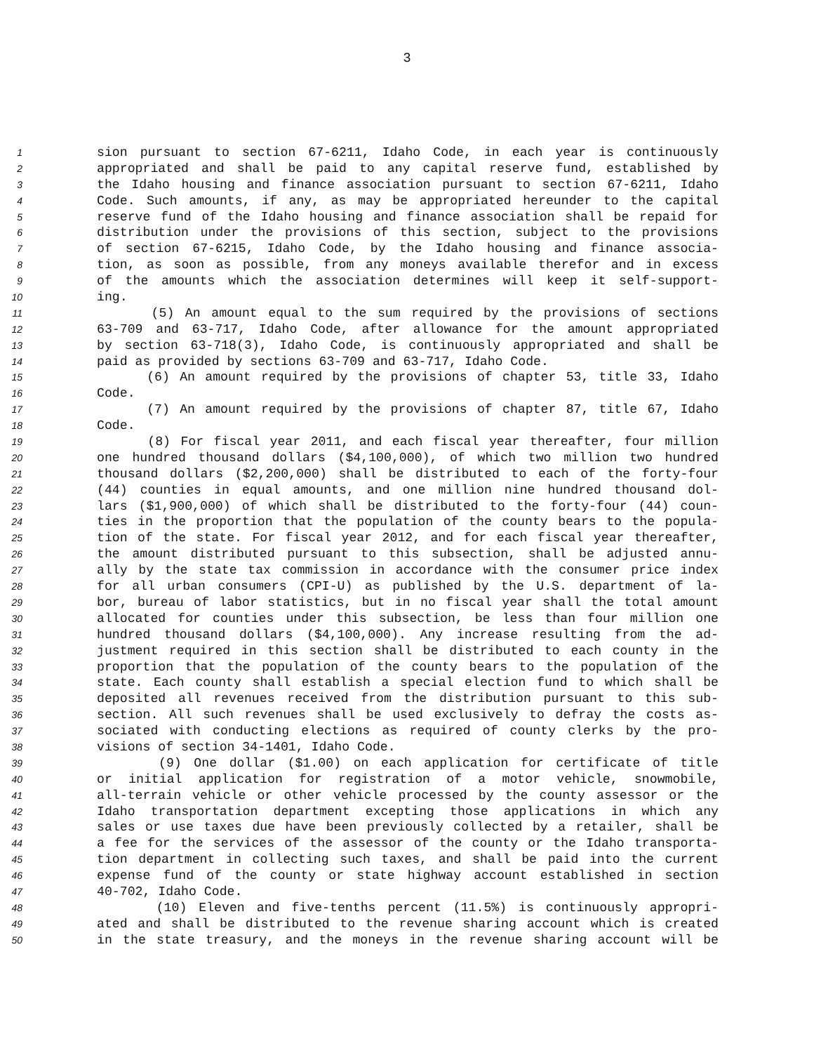3
1
sion pursuant to section 67-6211, Idaho Code, in each year is continuously
2
appropriated and shall be paid to any capital reserve fund, established by
3
the Idaho housing and finance association pursuant to section 67-6211, Idaho
4
Code. Such amounts, if any, as may be appropriated hereunder to the capital
5
reserve fund of the Idaho housing and finance association shall be repaid for
6
distribution under the provisions of this section, subject to the provisions
7
of section 67-6215, Idaho Code, by the Idaho housing and finance associa-
8
tion, as soon as possible, from any moneys available therefor and in excess
9
of the amounts which the association determines will keep it self-support-
10
ing.
11
(5) An amount equal to the sum required by the provisions of sections
12
63-709 and 63-717, Idaho Code, after allowance for the amount appropriated
13
by section 63-718(3), Idaho Code, is continuously appropriated and shall be
14
paid as provided by sections 63-709 and 63-717, Idaho Code.
15
(6) An amount required by the provisions of chapter 53, title 33, Idaho
16
Code.
17
(7) An amount required by the provisions of chapter 87, title 67, Idaho
18
Code.
19
(8) For fiscal year 2011, and each fiscal year thereafter, four million
20
one hundred thousand dollars ($4,100,000), of which two million two hundred
21
thousand dollars ($2,200,000) shall be distributed to each of the forty-four
22
(44) counties in equal amounts, and one million nine hundred thousand dol-
23
lars ($1,900,000) of which shall be distributed to the forty-four (44) coun-
24
ties in the proportion that the population of the county bears to the popula-
25
tion of the state. For fiscal year 2012, and for each fiscal year thereafter,
26
the amount distributed pursuant to this subsection, shall be adjusted annu-
27
ally by the state tax commission in accordance with the consumer price index
28
for all urban consumers (CPI-U) as published by the U.S. department of la-
29
bor, bureau of labor statistics, but in no fiscal year shall the total amount
30
allocated for counties under this subsection, be less than four million one
31
hundred thousand dollars ($4,100,000). Any increase resulting from the ad-
32
justment required in this section shall be distributed to each county in the
33
proportion that the population of the county bears to the population of the
34
state. Each county shall establish a special election fund to which shall be
35
deposited all revenues received from the distribution pursuant to this sub-
36
section. All such revenues shall be used exclusively to defray the costs as-
37
sociated with conducting elections as required of county clerks by the pro-
38
visions of section 34-1401, Idaho Code.
39
(9) One dollar ($1.00) on each application for certificate of title
40
or initial application for registration of a motor vehicle, snowmobile,
41
all-terrain vehicle or other vehicle processed by the county assessor or the
42
Idaho transportation department excepting those applications in which any
43
sales or use taxes due have been previously collected by a retailer, shall be
44
a fee for the services of the assessor of the county or the Idaho transporta-
45
tion department in collecting such taxes, and shall be paid into the current
46
expense fund of the county or state highway account established in section
47
40-702, Idaho Code.
48
(10) Eleven and five-tenths percent (11.5%) is continuously appropri-
49
ated and shall be distributed to the revenue sharing account which is created
50
in the state treasury, and the moneys in the revenue sharing account will be